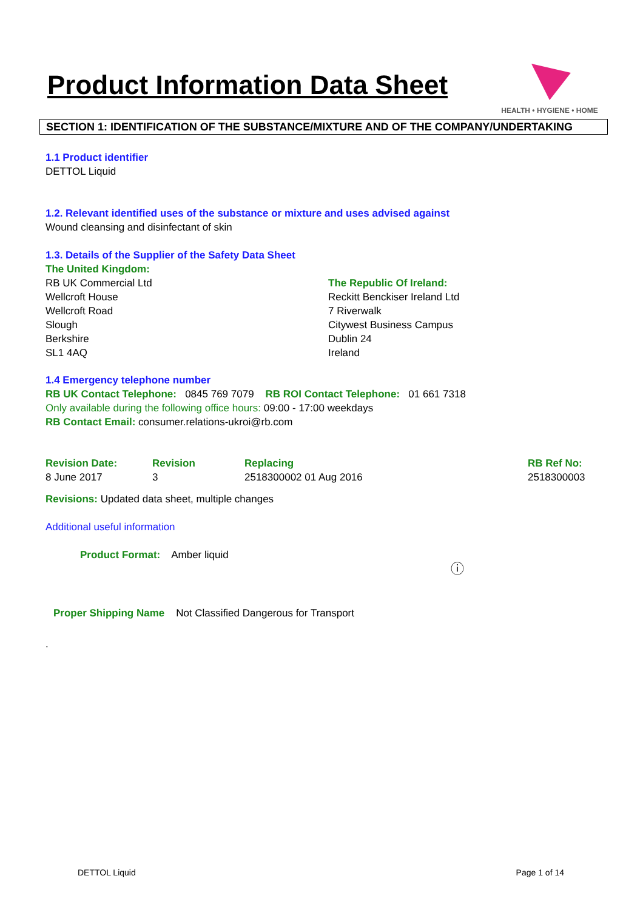Product Information Data Sheet
HEALTH • HYGIENE • HOME
SECTION 1: IDENTIFICATION OF THE SUBSTANCE/MIXTURE AND OF THE COMPANY/UNDERTAKING
1.1 Product identifier
DETTOL Liquid
1.2. Relevant identified uses of the substance or mixture and uses advised against
Wound cleansing and disinfectant of skin
1.3. Details of the Supplier of the Safety Data Sheet
The United Kingdom:
RB UK Commercial Ltd
Wellcroft House
Wellcroft Road
Slough
Berkshire
SL1 4AQ
The Republic Of Ireland:
Reckitt Benckiser Ireland Ltd
7 Riverwalk
Citywest Business Campus
Dublin 24
Ireland
1.4 Emergency telephone number
RB UK Contact Telephone: 0845 769 7079 RB ROI Contact Telephone: 01 661 7318
Only available during the following office hours: 09:00 - 17:00 weekdays
RB Contact Email: consumer.relations-ukroi@rb.com
Revision Date:
8 June 2017
Revision
3
Replacing
2518300002 01 Aug 2016
RB Ref No:
2518300003
Revisions: Updated data sheet, multiple changes
Additional useful information
Product Format: Amber liquid
ⓘ
Proper Shipping Name Not Classified Dangerous for Transport
.
DETTOL Liquid Page 1 of 14